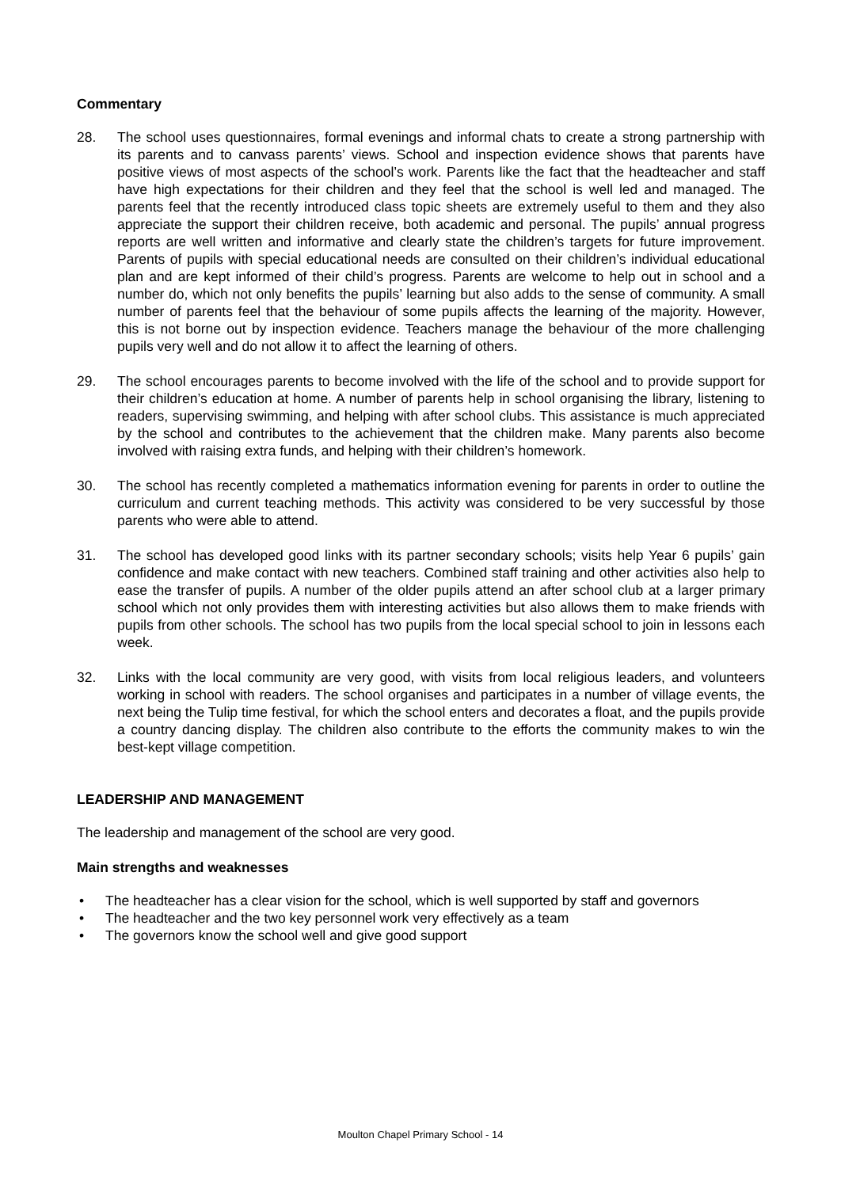Commentary
28. The school uses questionnaires, formal evenings and informal chats to create a strong partnership with its parents and to canvass parents’ views. School and inspection evidence shows that parents have positive views of most aspects of the school’s work. Parents like the fact that the headteacher and staff have high expectations for their children and they feel that the school is well led and managed. The parents feel that the recently introduced class topic sheets are extremely useful to them and they also appreciate the support their children receive, both academic and personal. The pupils’ annual progress reports are well written and informative and clearly state the children’s targets for future improvement. Parents of pupils with special educational needs are consulted on their children’s individual educational plan and are kept informed of their child’s progress. Parents are welcome to help out in school and a number do, which not only benefits the pupils’ learning but also adds to the sense of community. A small number of parents feel that the behaviour of some pupils affects the learning of the majority. However, this is not borne out by inspection evidence. Teachers manage the behaviour of the more challenging pupils very well and do not allow it to affect the learning of others.
29. The school encourages parents to become involved with the life of the school and to provide support for their children’s education at home. A number of parents help in school organising the library, listening to readers, supervising swimming, and helping with after school clubs. This assistance is much appreciated by the school and contributes to the achievement that the children make. Many parents also become involved with raising extra funds, and helping with their children’s homework.
30. The school has recently completed a mathematics information evening for parents in order to outline the curriculum and current teaching methods. This activity was considered to be very successful by those parents who were able to attend.
31. The school has developed good links with its partner secondary schools; visits help Year 6 pupils’ gain confidence and make contact with new teachers. Combined staff training and other activities also help to ease the transfer of pupils. A number of the older pupils attend an after school club at a larger primary school which not only provides them with interesting activities but also allows them to make friends with pupils from other schools. The school has two pupils from the local special school to join in lessons each week.
32. Links with the local community are very good, with visits from local religious leaders, and volunteers working in school with readers. The school organises and participates in a number of village events, the next being the Tulip time festival, for which the school enters and decorates a float, and the pupils provide a country dancing display. The children also contribute to the efforts the community makes to win the best-kept village competition.
LEADERSHIP AND MANAGEMENT
The leadership and management of the school are very good.
Main strengths and weaknesses
• The headteacher has a clear vision for the school, which is well supported by staff and governors
• The headteacher and the two key personnel work very effectively as a team
• The governors know the school well and give good support
Moulton Chapel Primary School - 14